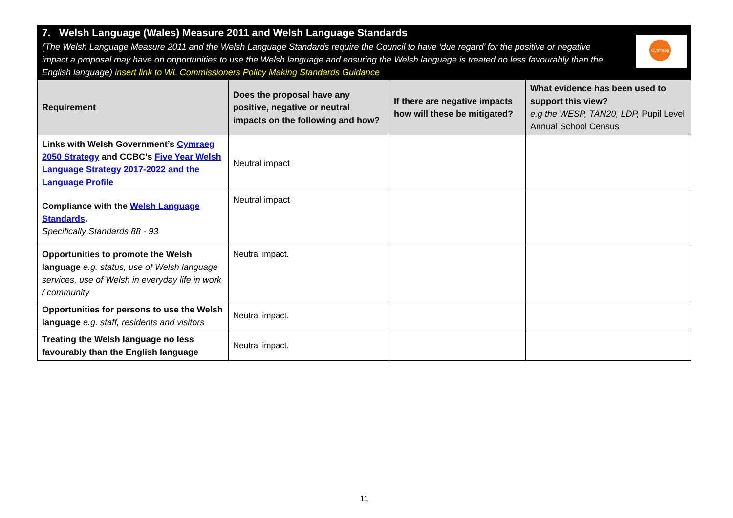7. Welsh Language (Wales) Measure 2011 and Welsh Language Standards
(The Welsh Language Measure 2011 and the Welsh Language Standards require the Council to have ‘due regard’ for the positive or negative impact a proposal may have on opportunities to use the Welsh language and ensuring the Welsh language is treated no less favourably than the English language) insert link to WL Commissioners Policy Making Standards Guidance
Cymraeg
| Requirement | Does the proposal have any positive, negative or neutral impacts on the following and how? | If there are negative impacts how will these be mitigated? | What evidence has been used to support this view? e.g the WESP, TAN20, LDP, Pupil Level Annual School Census |
| --- | --- | --- | --- |
| Links with Welsh Government’s Cymraeg 2050 Strategy and CCBC’s Five Year Welsh Language Strategy 2017-2022 and the Language Profile | Neutral impact | | |
| Compliance with the Welsh Language Standards . Specifically Standards 88 - 93 | Neutral impact | | |
| Opportunities to promote the Welsh language e.g. status, use of Welsh language services, use of Welsh in everyday life in work / community | Neutral impact. | | |
| Opportunities for persons to use the Welsh language e.g. staff, residents and visitors | Neutral impact. | | |
| Treating the Welsh language no less favourably than the English language | Neutral impact. | | |
11